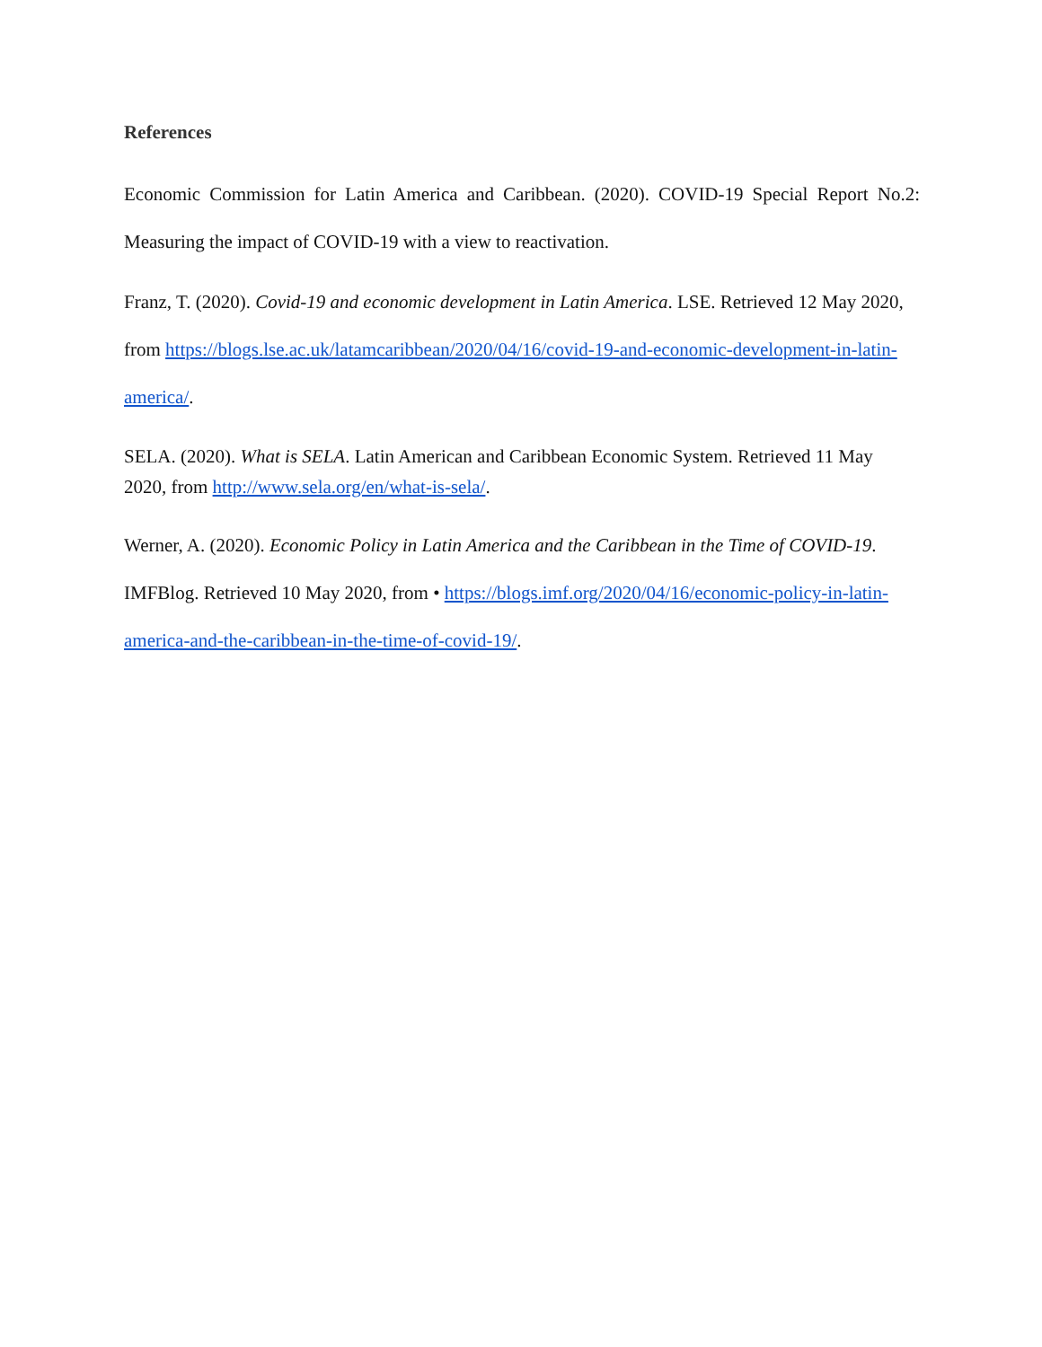References
Economic Commission for Latin America and Caribbean. (2020). COVID-19 Special Report No.2: Measuring the impact of COVID-19 with a view to reactivation.
Franz, T. (2020). Covid-19 and economic development in Latin America. LSE. Retrieved 12 May 2020, from https://blogs.lse.ac.uk/latamcaribbean/2020/04/16/covid-19-and-economic-development-in-latin-america/.
SELA. (2020). What is SELA. Latin American and Caribbean Economic System. Retrieved 11 May 2020, from http://www.sela.org/en/what-is-sela/.
Werner, A. (2020). Economic Policy in Latin America and the Caribbean in the Time of COVID-19. IMFBlog. Retrieved 10 May 2020, from • https://blogs.imf.org/2020/04/16/economic-policy-in-latin-america-and-the-caribbean-in-the-time-of-covid-19/.